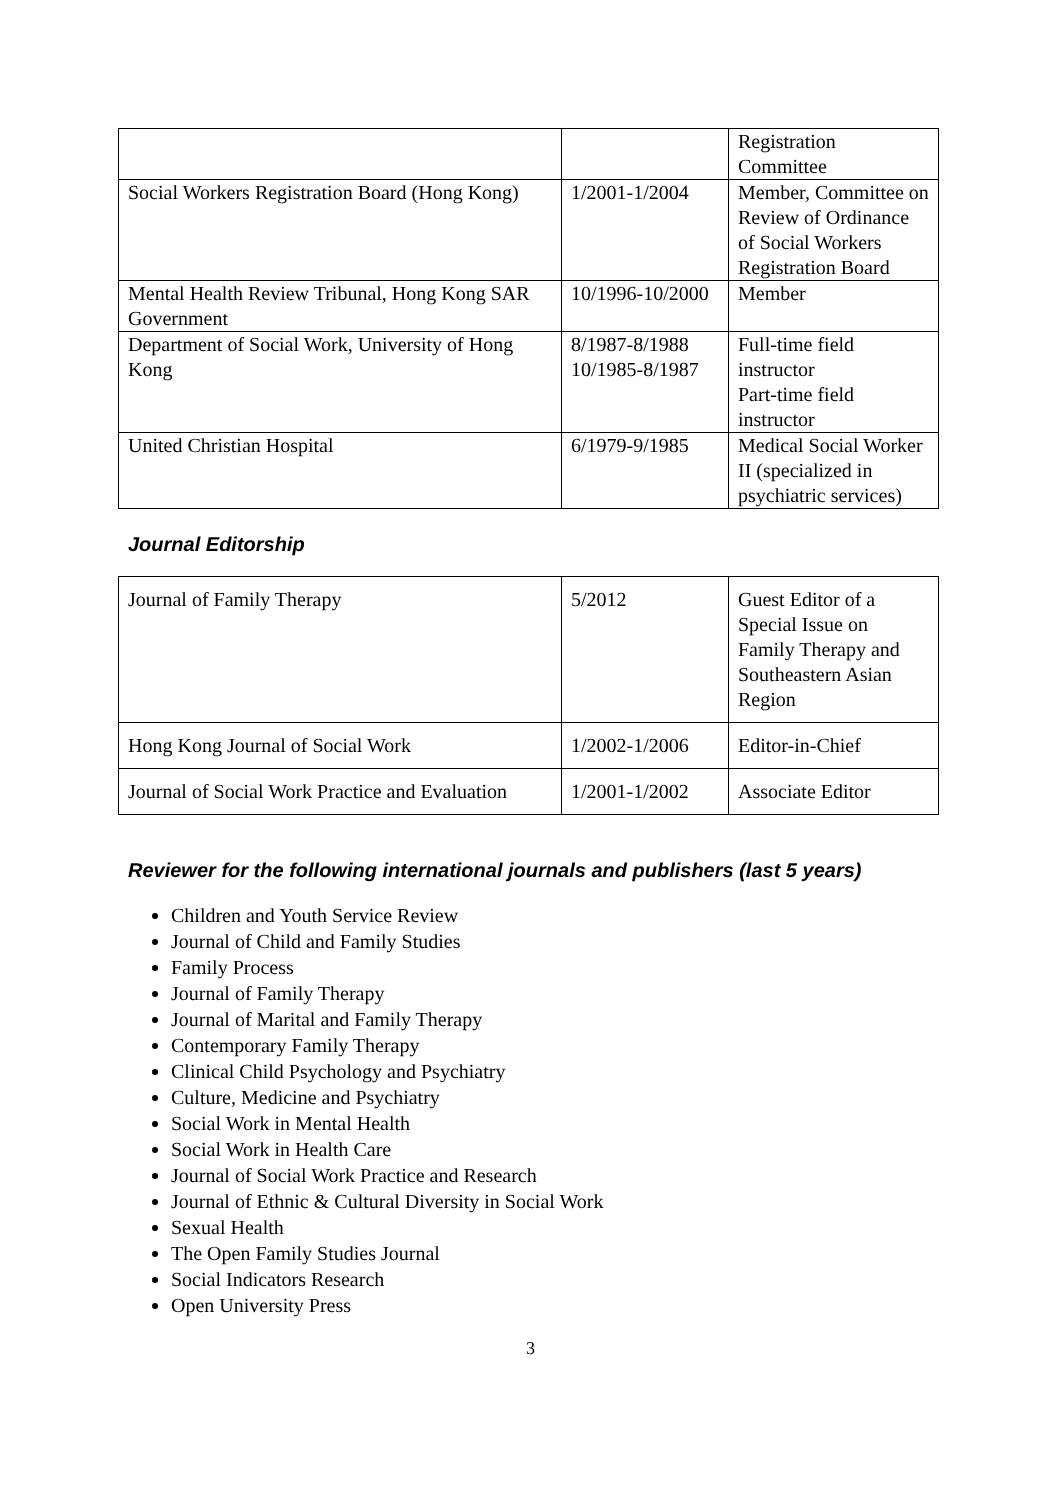| | | Registration Committee |
| Social Workers Registration Board (Hong Kong) | 1/2001-1/2004 | Member, Committee on Review of Ordinance of Social Workers Registration Board |
| Mental Health Review Tribunal, Hong Kong SAR Government | 10/1996-10/2000 | Member |
| Department of Social Work, University of Hong Kong | 8/1987-8/1988 10/1985-8/1987 | Full-time field instructor Part-time field instructor |
| United Christian Hospital | 6/1979-9/1985 | Medical Social Worker II (specialized in psychiatric services) |
Journal Editorship
| Journal of Family Therapy | 5/2012 | Guest Editor of a Special Issue on Family Therapy and Southeastern Asian Region |
| Hong Kong Journal of Social Work | 1/2002-1/2006 | Editor-in-Chief |
| Journal of Social Work Practice and Evaluation | 1/2001-1/2002 | Associate Editor |
Reviewer for the following international journals and publishers (last 5 years)
Children and Youth Service Review
Journal of Child and Family Studies
Family Process
Journal of Family Therapy
Journal of Marital and Family Therapy
Contemporary Family Therapy
Clinical Child Psychology and Psychiatry
Culture, Medicine and Psychiatry
Social Work in Mental Health
Social Work in Health Care
Journal of Social Work Practice and Research
Journal of Ethnic & Cultural Diversity in Social Work
Sexual Health
The Open Family Studies Journal
Social Indicators Research
Open University Press
3